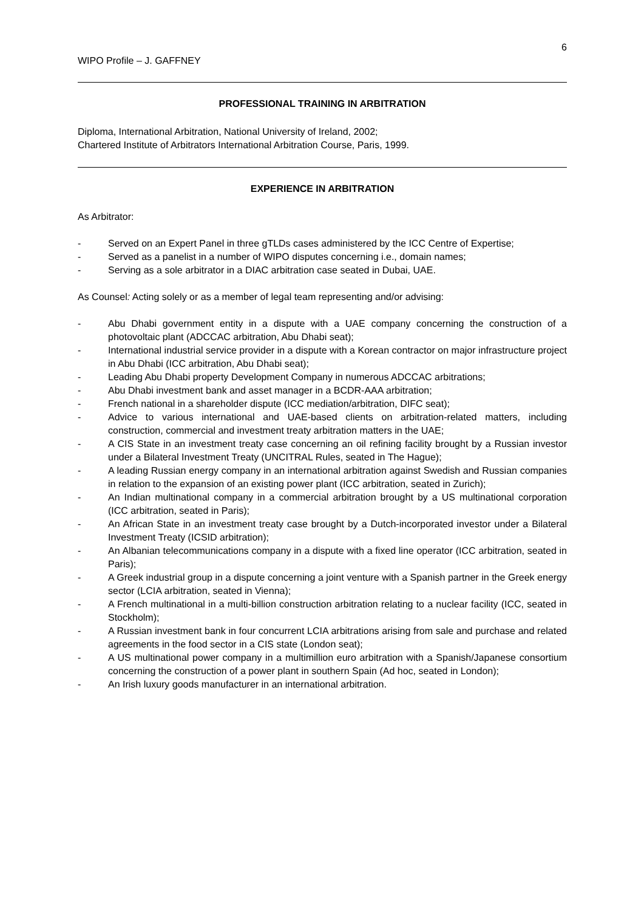6
WIPO Profile – J. GAFFNEY
PROFESSIONAL TRAINING IN ARBITRATION
Diploma, International Arbitration, National University of Ireland, 2002;
Chartered Institute of Arbitrators International Arbitration Course, Paris, 1999.
EXPERIENCE IN ARBITRATION
As Arbitrator:
- Served on an Expert Panel in three gTLDs cases administered by the ICC Centre of Expertise;
- Served as a panelist in a number of WIPO disputes concerning i.e., domain names;
- Serving as a sole arbitrator in a DIAC arbitration case seated in Dubai, UAE.
As Counsel: Acting solely or as a member of legal team representing and/or advising:
- Abu Dhabi government entity in a dispute with a UAE company concerning the construction of a photovoltaic plant (ADCCAC arbitration, Abu Dhabi seat);
- International industrial service provider in a dispute with a Korean contractor on major infrastructure project in Abu Dhabi (ICC arbitration, Abu Dhabi seat);
- Leading Abu Dhabi property Development Company in numerous ADCCAC arbitrations;
- Abu Dhabi investment bank and asset manager in a BCDR-AAA arbitration;
- French national in a shareholder dispute (ICC mediation/arbitration, DIFC seat);
- Advice to various international and UAE-based clients on arbitration-related matters, including construction, commercial and investment treaty arbitration matters in the UAE;
- A CIS State in an investment treaty case concerning an oil refining facility brought by a Russian investor under a Bilateral Investment Treaty (UNCITRAL Rules, seated in The Hague);
- A leading Russian energy company in an international arbitration against Swedish and Russian companies in relation to the expansion of an existing power plant (ICC arbitration, seated in Zurich);
- An Indian multinational company in a commercial arbitration brought by a US multinational corporation (ICC arbitration, seated in Paris);
- An African State in an investment treaty case brought by a Dutch-incorporated investor under a Bilateral Investment Treaty (ICSID arbitration);
- An Albanian telecommunications company in a dispute with a fixed line operator (ICC arbitration, seated in Paris);
- A Greek industrial group in a dispute concerning a joint venture with a Spanish partner in the Greek energy sector (LCIA arbitration, seated in Vienna);
- A French multinational in a multi-billion construction arbitration relating to a nuclear facility (ICC, seated in Stockholm);
- A Russian investment bank in four concurrent LCIA arbitrations arising from sale and purchase and related agreements in the food sector in a CIS state (London seat);
- A US multinational power company in a multimillion euro arbitration with a Spanish/Japanese consortium concerning the construction of a power plant in southern Spain (Ad hoc, seated in London);
- An Irish luxury goods manufacturer in an international arbitration.